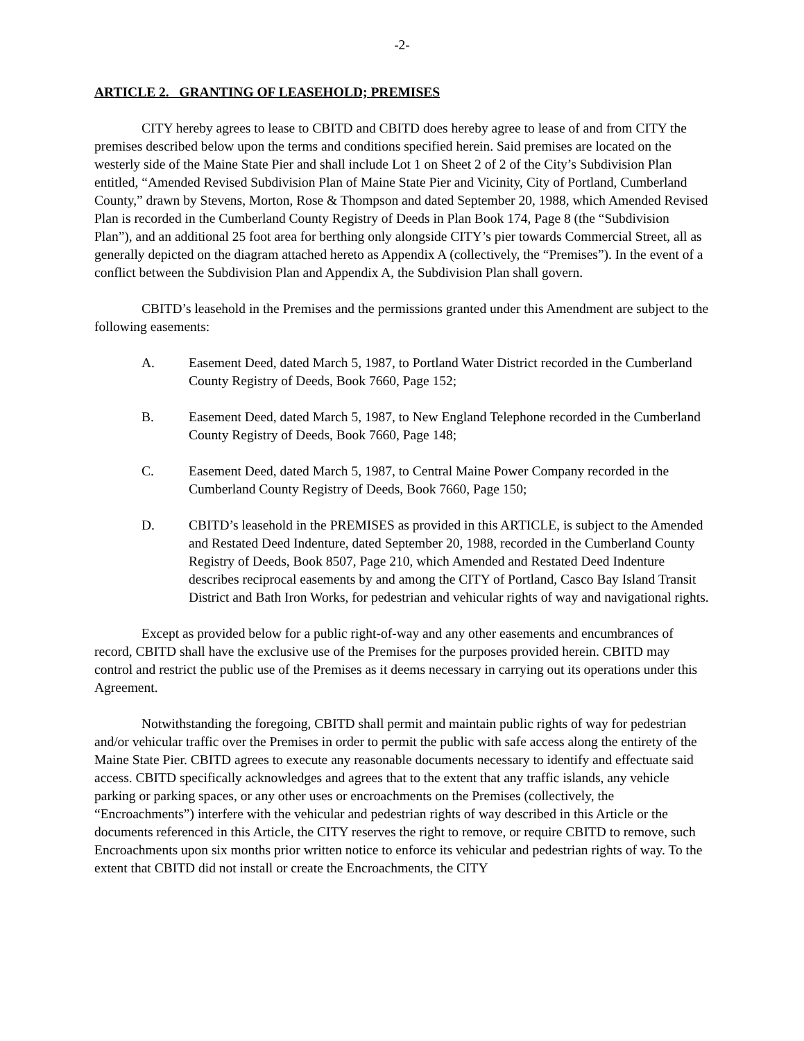-2-
ARTICLE 2. GRANTING OF LEASEHOLD; PREMISES
CITY hereby agrees to lease to CBITD and CBITD does hereby agree to lease of and from CITY the premises described below upon the terms and conditions specified herein. Said premises are located on the westerly side of the Maine State Pier and shall include Lot 1 on Sheet 2 of 2 of the City’s Subdivision Plan entitled, “Amended Revised Subdivision Plan of Maine State Pier and Vicinity, City of Portland, Cumberland County,” drawn by Stevens, Morton, Rose & Thompson and dated September 20, 1988, which Amended Revised Plan is recorded in the Cumberland County Registry of Deeds in Plan Book 174, Page 8 (the “Subdivision Plan”), and an additional 25 foot area for berthing only alongside CITY’s pier towards Commercial Street, all as generally depicted on the diagram attached hereto as Appendix A (collectively, the “Premises”). In the event of a conflict between the Subdivision Plan and Appendix A, the Subdivision Plan shall govern.
CBITD’s leasehold in the Premises and the permissions granted under this Amendment are subject to the following easements:
A. Easement Deed, dated March 5, 1987, to Portland Water District recorded in the Cumberland County Registry of Deeds, Book 7660, Page 152;
B. Easement Deed, dated March 5, 1987, to New England Telephone recorded in the Cumberland County Registry of Deeds, Book 7660, Page 148;
C. Easement Deed, dated March 5, 1987, to Central Maine Power Company recorded in the Cumberland County Registry of Deeds, Book 7660, Page 150;
D. CBITD’s leasehold in the PREMISES as provided in this ARTICLE, is subject to the Amended and Restated Deed Indenture, dated September 20, 1988, recorded in the Cumberland County Registry of Deeds, Book 8507, Page 210, which Amended and Restated Deed Indenture describes reciprocal easements by and among the CITY of Portland, Casco Bay Island Transit District and Bath Iron Works, for pedestrian and vehicular rights of way and navigational rights.
Except as provided below for a public right-of-way and any other easements and encumbrances of record, CBITD shall have the exclusive use of the Premises for the purposes provided herein. CBITD may control and restrict the public use of the Premises as it deems necessary in carrying out its operations under this Agreement.
Notwithstanding the foregoing, CBITD shall permit and maintain public rights of way for pedestrian and/or vehicular traffic over the Premises in order to permit the public with safe access along the entirety of the Maine State Pier. CBITD agrees to execute any reasonable documents necessary to identify and effectuate said access. CBITD specifically acknowledges and agrees that to the extent that any traffic islands, any vehicle parking or parking spaces, or any other uses or encroachments on the Premises (collectively, the “Encroachments”) interfere with the vehicular and pedestrian rights of way described in this Article or the documents referenced in this Article, the CITY reserves the right to remove, or require CBITD to remove, such Encroachments upon six months prior written notice to enforce its vehicular and pedestrian rights of way. To the extent that CBITD did not install or create the Encroachments, the CITY